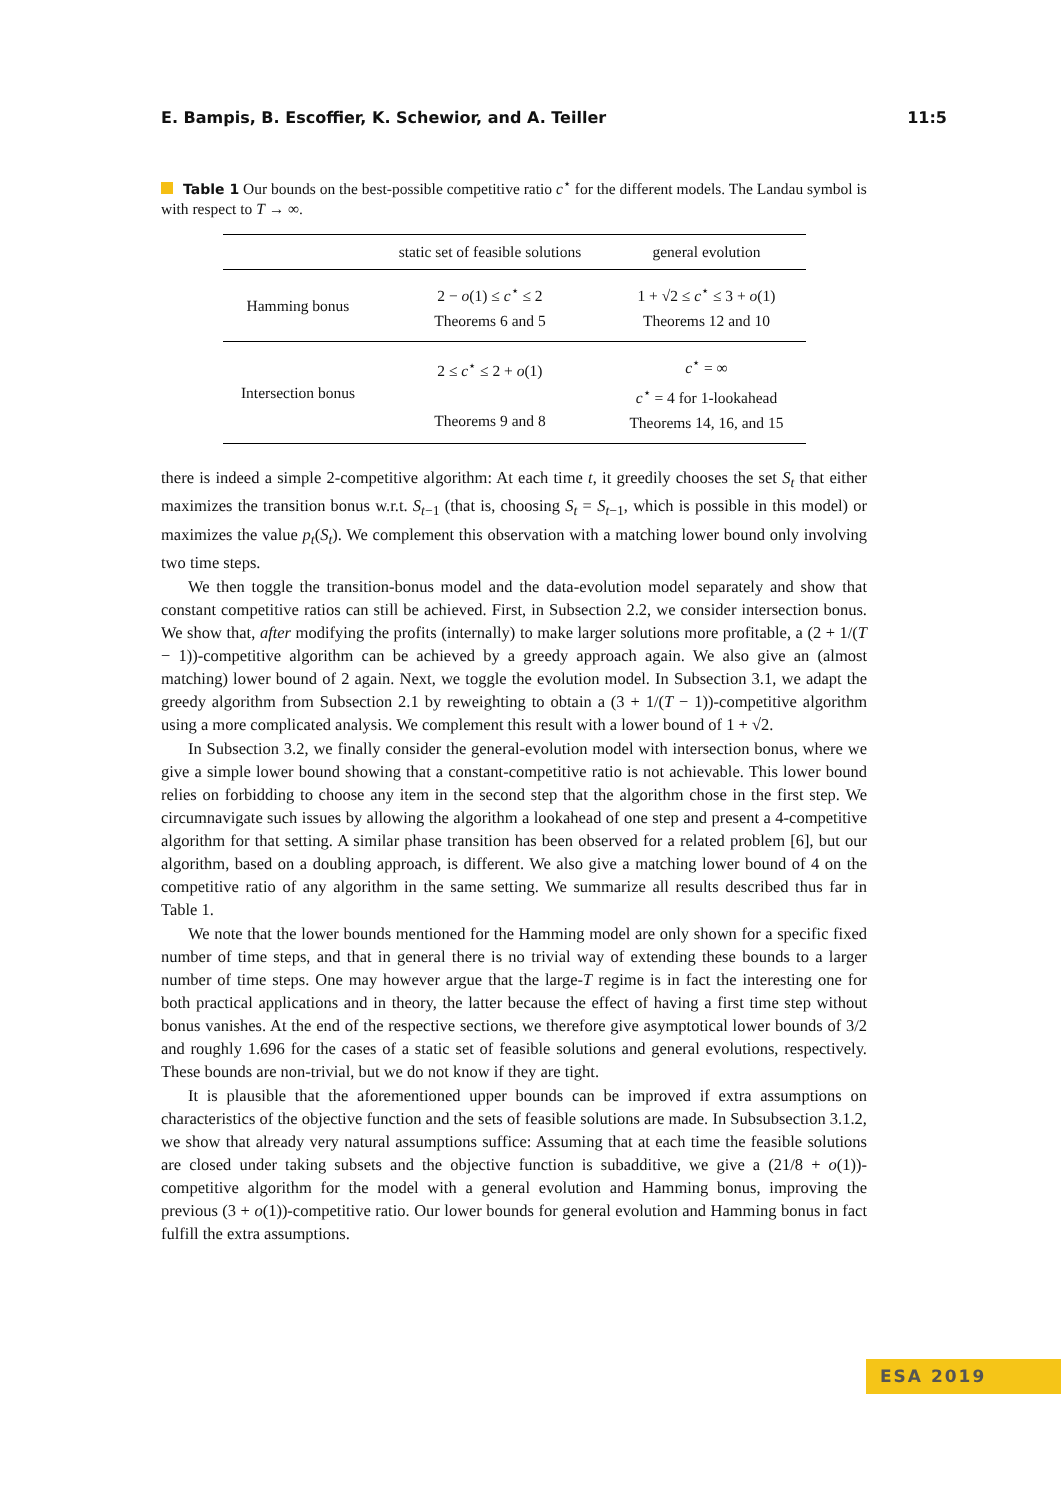E. Bampis, B. Escoffier, K. Schewior, and A. Teiller 11:5
Table 1 Our bounds on the best-possible competitive ratio c<sup>⋆</sup> for the different models. The Landau symbol is with respect to T → ∞.
| | static set of feasible solutions | general evolution |
| --- | --- | --- |
| Hamming bonus | 2 − o (1) ≤ c<sup>⋆</sup> ≤ 2 Theorems 6 and 5 | 1 + √2 ≤ c<sup>⋆</sup> ≤ 3 + o (1) Theorems 12 and 10 |
| Intersection bonus | 2 ≤ c<sup>⋆</sup> ≤ 2 + o (1) Theorems 9 and 8 | c<sup>⋆</sup> = ∞ c<sup>⋆</sup> = 4 for 1-lookahead Theorems 14, 16, and 15 |
there is indeed a simple 2-competitive algorithm: At each time t, it greedily chooses the set S<sub>t</sub> that either maximizes the transition bonus w.r.t. S<sub>t−1</sub> (that is, choosing S<sub>t</sub> = S<sub>t−1</sub>, which is possible in this model) or maximizes the value p<sub>t</sub>(S<sub>t</sub>). We complement this observation with a matching lower bound only involving two time steps.
We then toggle the transition-bonus model and the data-evolution model separately and show that constant competitive ratios can still be achieved. First, in Subsection 2.2, we consider intersection bonus. We show that, after modifying the profits (internally) to make larger solutions more profitable, a (2 + 1/(T − 1))-competitive algorithm can be achieved by a greedy approach again. We also give an (almost matching) lower bound of 2 again. Next, we toggle the evolution model. In Subsection 3.1, we adapt the greedy algorithm from Subsection 2.1 by reweighting to obtain a (3 + 1/(T − 1))-competitive algorithm using a more complicated analysis. We complement this result with a lower bound of 1 + √2.
In Subsection 3.2, we finally consider the general-evolution model with intersection bonus, where we give a simple lower bound showing that a constant-competitive ratio is not achievable. This lower bound relies on forbidding to choose any item in the second step that the algorithm chose in the first step. We circumnavigate such issues by allowing the algorithm a lookahead of one step and present a 4-competitive algorithm for that setting. A similar phase transition has been observed for a related problem [6], but our algorithm, based on a doubling approach, is different. We also give a matching lower bound of 4 on the competitive ratio of any algorithm in the same setting. We summarize all results described thus far in Table 1.
We note that the lower bounds mentioned for the Hamming model are only shown for a specific fixed number of time steps, and that in general there is no trivial way of extending these bounds to a larger number of time steps. One may however argue that the large-T regime is in fact the interesting one for both practical applications and in theory, the latter because the effect of having a first time step without bonus vanishes. At the end of the respective sections, we therefore give asymptotical lower bounds of 3/2 and roughly 1.696 for the cases of a static set of feasible solutions and general evolutions, respectively. These bounds are non-trivial, but we do not know if they are tight.
It is plausible that the aforementioned upper bounds can be improved if extra assumptions on characteristics of the objective function and the sets of feasible solutions are made. In Subsubsection 3.1.2, we show that already very natural assumptions suffice: Assuming that at each time the feasible solutions are closed under taking subsets and the objective function is subadditive, we give a (21/8 + o(1))-competitive algorithm for the model with a general evolution and Hamming bonus, improving the previous (3 + o(1))-competitive ratio. Our lower bounds for general evolution and Hamming bonus in fact fulfill the extra assumptions.
ESA 2019